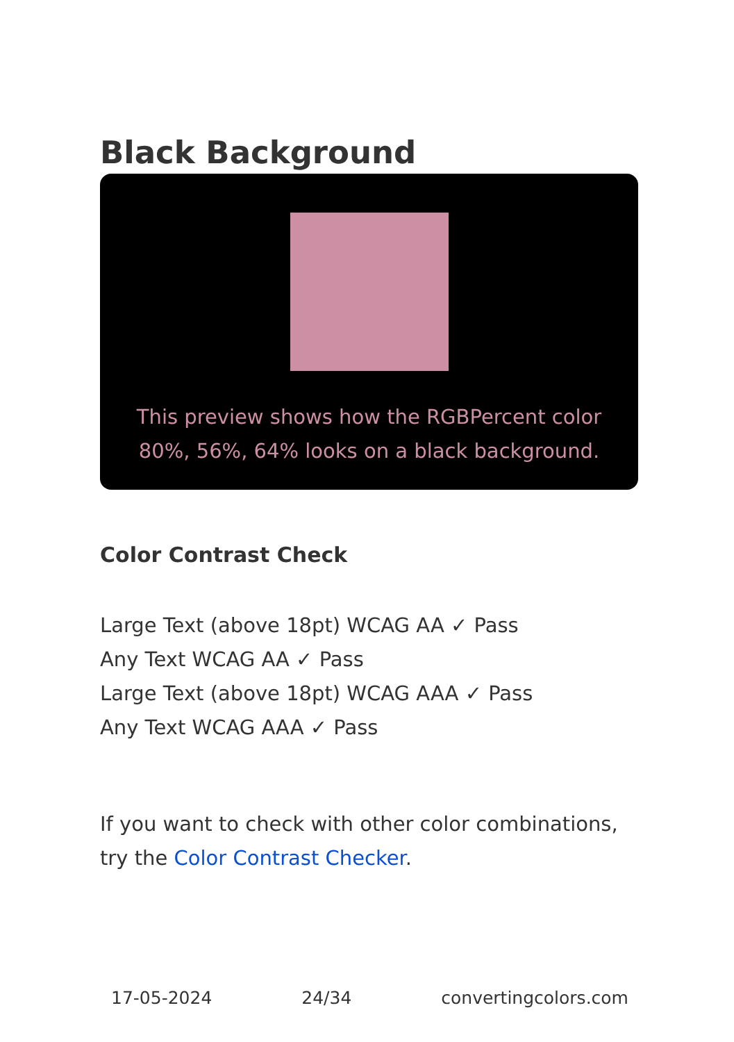Black Background
This preview shows how the RGBPercent color 80%, 56%, 64% looks on a black background.
Color Contrast Check
Large Text (above 18pt) WCAG AA ✓ Pass
Any Text WCAG AA ✓ Pass
Large Text (above 18pt) WCAG AAA ✓ Pass
Any Text WCAG AAA ✓ Pass
If you want to check with other color combinations, try the Color Contrast Checker.
17-05-2024 24/34 convertingcolors.com